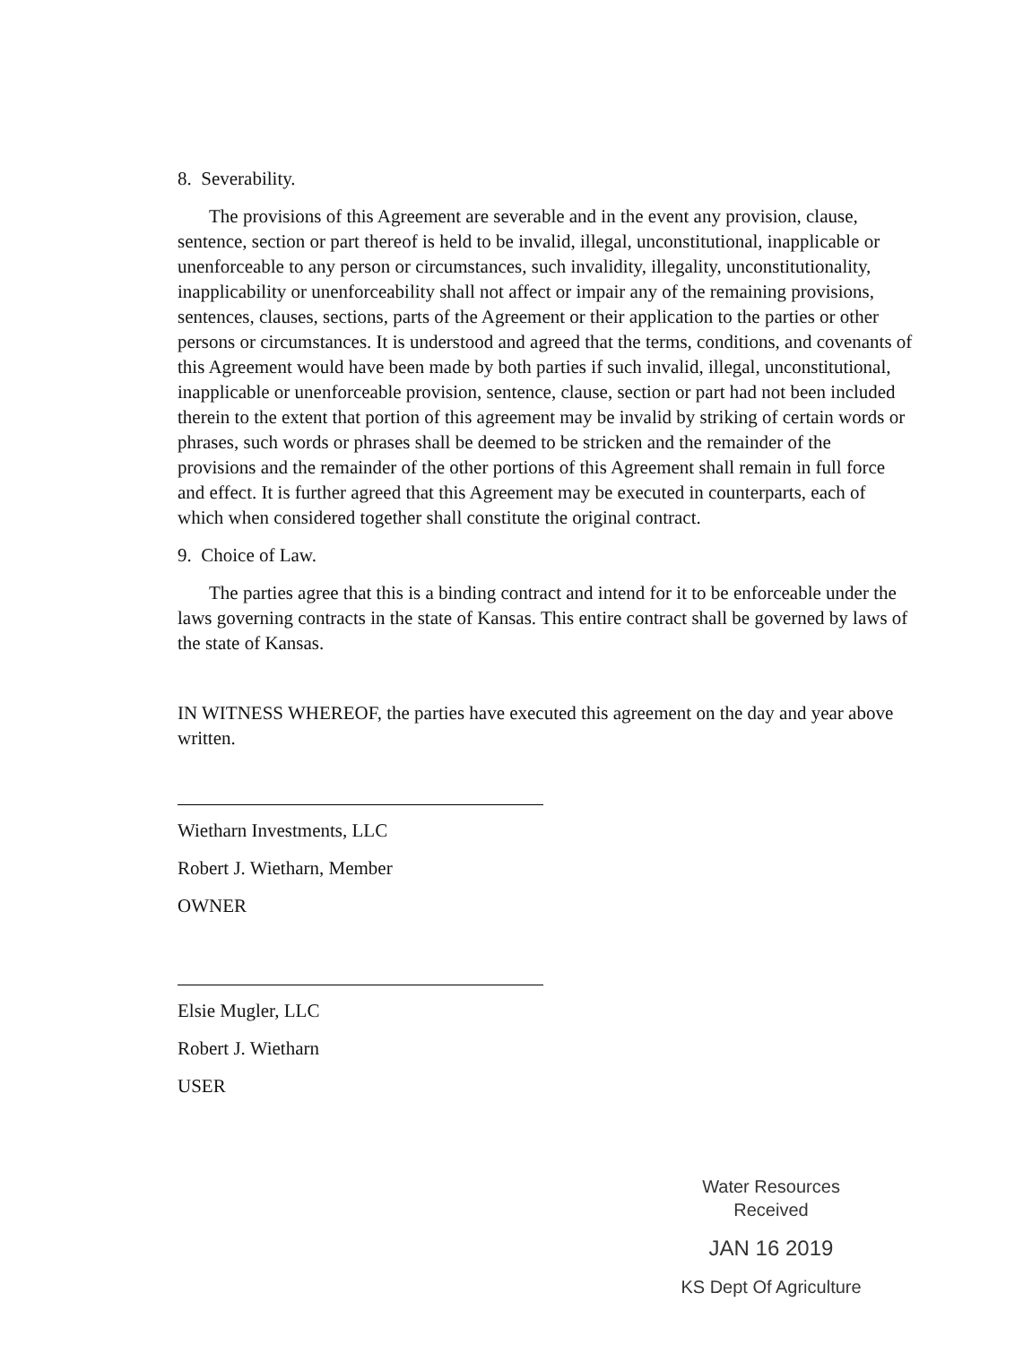8. Severability.
The provisions of this Agreement are severable and in the event any provision, clause, sentence, section or part thereof is held to be invalid, illegal, unconstitutional, inapplicable or unenforceable to any person or circumstances, such invalidity, illegality, unconstitutionality, inapplicability or unenforceability shall not affect or impair any of the remaining provisions, sentences, clauses, sections, parts of the Agreement or their application to the parties or other persons or circumstances. It is understood and agreed that the terms, conditions, and covenants of this Agreement would have been made by both parties if such invalid, illegal, unconstitutional, inapplicable or unenforceable provision, sentence, clause, section or part had not been included therein to the extent that portion of this agreement may be invalid by striking of certain words or phrases, such words or phrases shall be deemed to be stricken and the remainder of the provisions and the remainder of the other portions of this Agreement shall remain in full force and effect. It is further agreed that this Agreement may be executed in counterparts, each of which when considered together shall constitute the original contract.
9. Choice of Law.
The parties agree that this is a binding contract and intend for it to be enforceable under the laws governing contracts in the state of Kansas. This entire contract shall be governed by laws of the state of Kansas.
IN WITNESS WHEREOF, the parties have executed this agreement on the day and year above written.
Wietharn Investments, LLC
Robert J. Wietharn, Member
OWNER
Elsie Mugler, LLC
Robert J. Wietharn
USER
Water Resources
Received
JAN 16 2019
KS Dept Of Agriculture